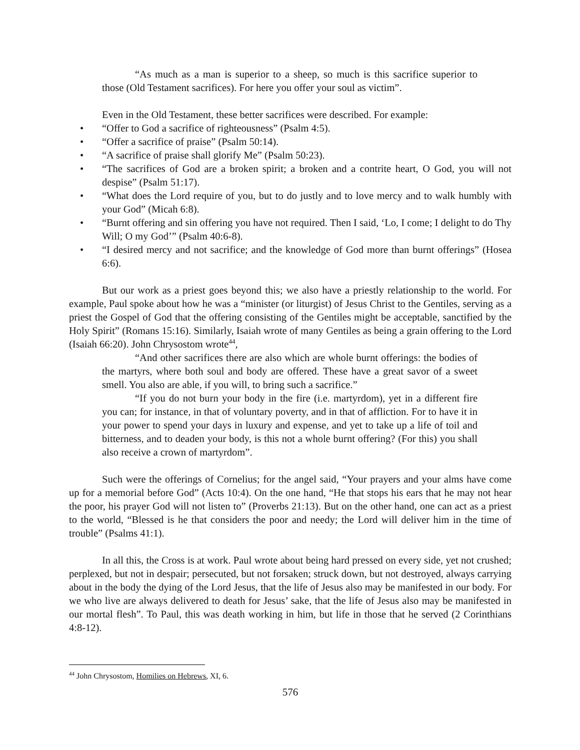“As much as a man is superior to a sheep, so much is this sacrifice superior to those (Old Testament sacrifices). For here you offer your soul as victim”.
Even in the Old Testament, these better sacrifices were described. For example:
• “Offer to God a sacrifice of righteousness” (Psalm 4:5).
• “Offer a sacrifice of praise” (Psalm 50:14).
• “A sacrifice of praise shall glorify Me” (Psalm 50:23).
• “The sacrifices of God are a broken spirit; a broken and a contrite heart, O God, you will not despise” (Psalm 51:17).
• “What does the Lord require of you, but to do justly and to love mercy and to walk humbly with your God” (Micah 6:8).
• “Burnt offering and sin offering you have not required. Then I said, ‘Lo, I come; I delight to do Thy Will; O my God’” (Psalm 40:6-8).
• “I desired mercy and not sacrifice; and the knowledge of God more than burnt offerings” (Hosea 6:6).
But our work as a priest goes beyond this; we also have a priestly relationship to the world. For example, Paul spoke about how he was a “minister (or liturgist) of Jesus Christ to the Gentiles, serving as a priest the Gospel of God that the offering consisting of the Gentiles might be acceptable, sanctified by the Holy Spirit” (Romans 15:16). Similarly, Isaiah wrote of many Gentiles as being a grain offering to the Lord (Isaiah 66:20). John Chrysostom wrote<sup>44</sup>,
“And other sacrifices there are also which are whole burnt offerings: the bodies of the martyrs, where both soul and body are offered. These have a great savor of a sweet smell. You also are able, if you will, to bring such a sacrifice.”
“If you do not burn your body in the fire (i.e. martyrdom), yet in a different fire you can; for instance, in that of voluntary poverty, and in that of affliction. For to have it in your power to spend your days in luxury and expense, and yet to take up a life of toil and bitterness, and to deaden your body, is this not a whole burnt offering? (For this) you shall also receive a crown of martyrdom”.
Such were the offerings of Cornelius; for the angel said, “Your prayers and your alms have come up for a memorial before God” (Acts 10:4). On the one hand, “He that stops his ears that he may not hear the poor, his prayer God will not listen to” (Proverbs 21:13). But on the other hand, one can act as a priest to the world, “Blessed is he that considers the poor and needy; the Lord will deliver him in the time of trouble” (Psalms 41:1).
In all this, the Cross is at work. Paul wrote about being hard pressed on every side, yet not crushed; perplexed, but not in despair; persecuted, but not forsaken; struck down, but not destroyed, always carrying about in the body the dying of the Lord Jesus, that the life of Jesus also may be manifested in our body. For we who live are always delivered to death for Jesus’ sake, that the life of Jesus also may be manifested in our mortal flesh”. To Paul, this was death working in him, but life in those that he served (2 Corinthians 4:8-12).
<sup>44</sup> John Chrysostom, Homilies on Hebrews, XI, 6.
576